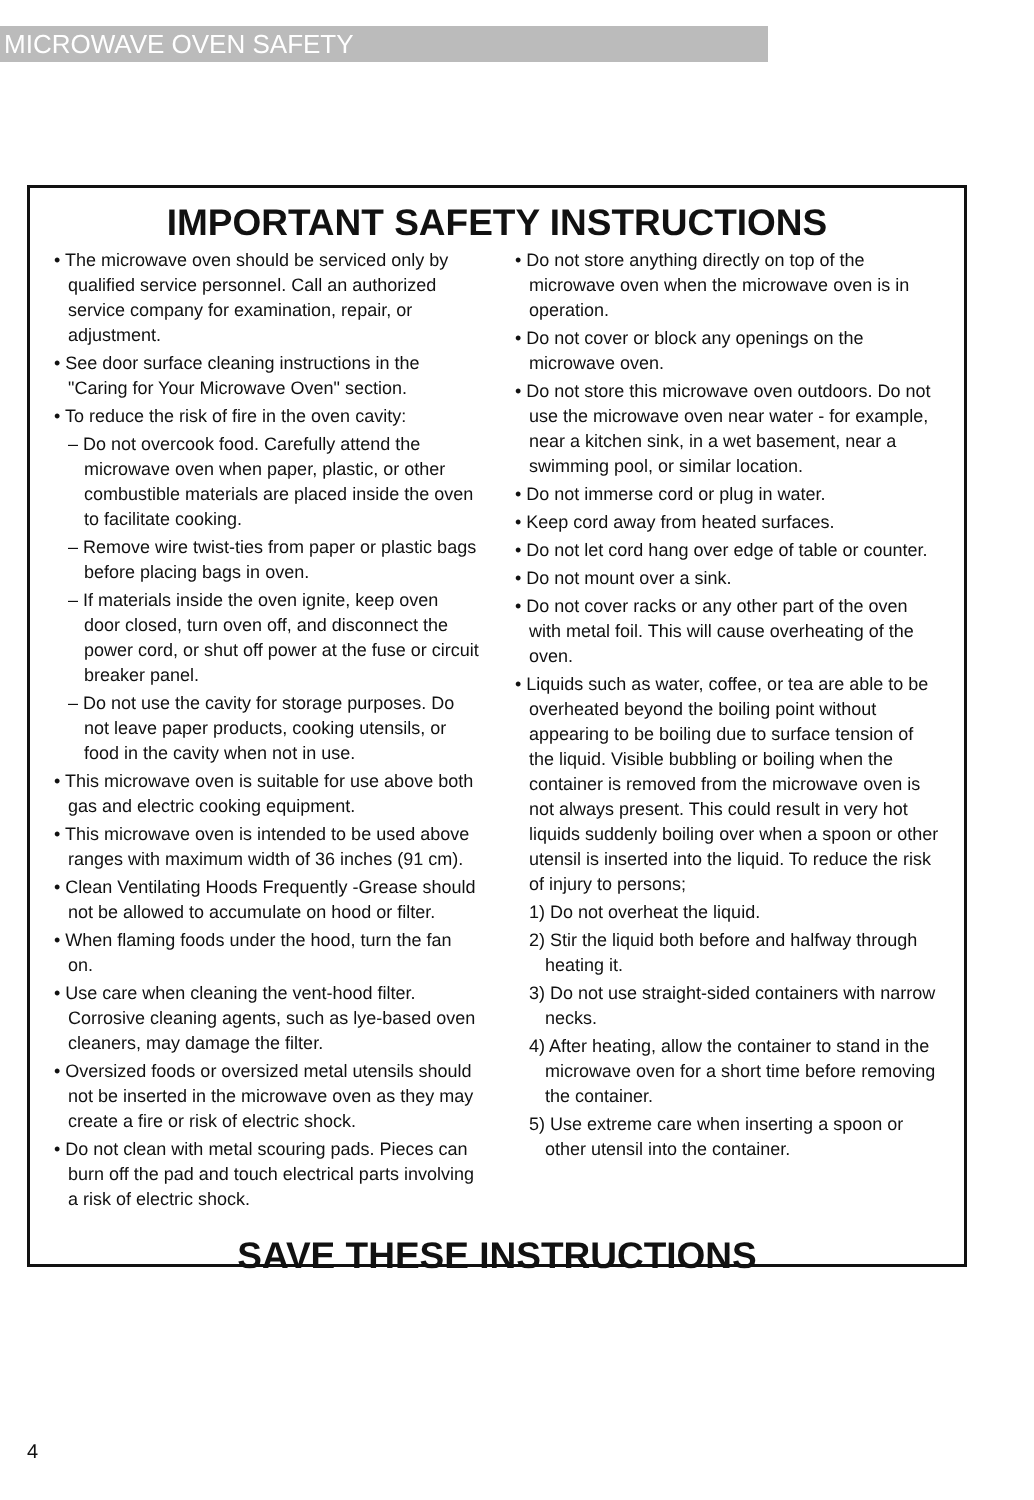MICROWAVE OVEN SAFETY
IMPORTANT SAFETY INSTRUCTIONS
• The microwave oven should be serviced only by qualified service personnel. Call an authorized service company for examination, repair, or adjustment.
• See door surface cleaning instructions in the "Caring for Your Microwave Oven" section.
• To reduce the risk of fire in the oven cavity:
– Do not overcook food. Carefully attend the microwave oven when paper, plastic, or other combustible materials are placed inside the oven to facilitate cooking.
– Remove wire twist-ties from paper or plastic bags before placing bags in oven.
– If materials inside the oven ignite, keep oven door closed, turn oven off, and disconnect the power cord, or shut off power at the fuse or circuit breaker panel.
– Do not use the cavity for storage purposes. Do not leave paper products, cooking utensils, or food in the cavity when not in use.
• This microwave oven is suitable for use above both gas and electric cooking equipment.
• This microwave oven is intended to be used above ranges with maximum width of 36 inches (91 cm).
• Clean Ventilating Hoods Frequently -Grease should not be allowed to accumulate on hood or filter.
• When flaming foods under the hood, turn the fan on.
• Use care when cleaning the vent-hood filter. Corrosive cleaning agents, such as lye-based oven cleaners, may damage the filter.
• Oversized foods or oversized metal utensils should not be inserted in the microwave oven as they may create a fire or risk of electric shock.
• Do not clean with metal scouring pads. Pieces can burn off the pad and touch electrical parts involving a risk of electric shock.
• Do not store anything directly on top of the microwave oven when the microwave oven is in operation.
• Do not cover or block any openings on the microwave oven.
• Do not store this microwave oven outdoors. Do not use the microwave oven near water - for example, near a kitchen sink, in a wet basement, near a swimming pool, or similar location.
• Do not immerse cord or plug in water.
• Keep cord away from heated surfaces.
• Do not let cord hang over edge of table or counter.
• Do not mount over a sink.
• Do not cover racks or any other part of the oven with metal foil. This will cause overheating of the oven.
• Liquids such as water, coffee, or tea are able to be overheated beyond the boiling point without appearing to be boiling due to surface tension of the liquid. Visible bubbling or boiling when the container is removed from the microwave oven is not always present. This could result in very hot liquids suddenly boiling over when a spoon or other utensil is inserted into the liquid. To reduce the risk of injury to persons;
1) Do not overheat the liquid.
2) Stir the liquid both before and halfway through heating it.
3) Do not use straight-sided containers with narrow necks.
4) After heating, allow the container to stand in the microwave oven for a short time before removing the container.
5) Use extreme care when inserting a spoon or other utensil into the container.
SAVE THESE INSTRUCTIONS
4